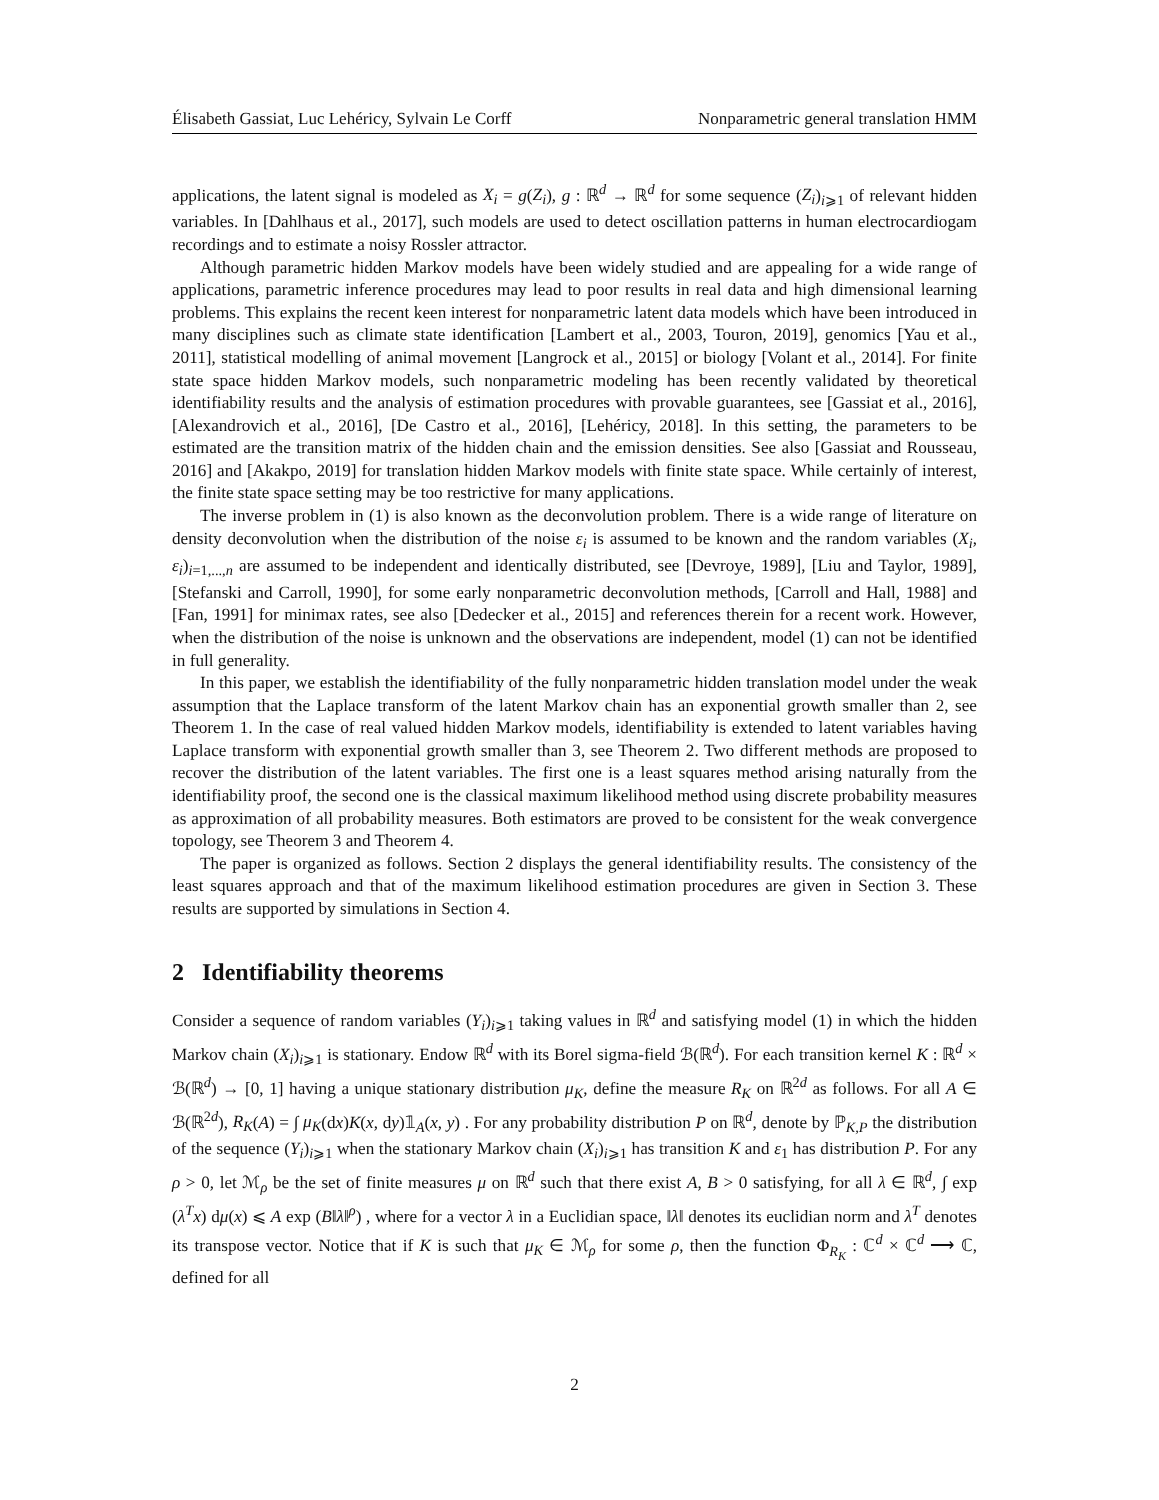Élisabeth Gassiat, Luc Lehéricy, Sylvain Le Corff Nonparametric general translation HMM
applications, the latent signal is modeled as X<sub>i</sub> = g(Z<sub>i</sub>), g : ℝ<sup>d</sup> → ℝ<sup>d</sup> for some sequence (Z<sub>i</sub>)<sub>i⩾1</sub> of relevant hidden variables. In [Dahlhaus et al., 2017], such models are used to detect oscillation patterns in human electrocardiogam recordings and to estimate a noisy Rossler attractor.
Although parametric hidden Markov models have been widely studied and are appealing for a wide range of applications, parametric inference procedures may lead to poor results in real data and high dimensional learning problems. This explains the recent keen interest for nonparametric latent data models which have been introduced in many disciplines such as climate state identification [Lambert et al., 2003, Touron, 2019], genomics [Yau et al., 2011], statistical modelling of animal movement [Langrock et al., 2015] or biology [Volant et al., 2014]. For finite state space hidden Markov models, such nonparametric modeling has been recently validated by theoretical identifiability results and the analysis of estimation procedures with provable guarantees, see [Gassiat et al., 2016], [Alexandrovich et al., 2016], [De Castro et al., 2016], [Lehéricy, 2018]. In this setting, the parameters to be estimated are the transition matrix of the hidden chain and the emission densities. See also [Gassiat and Rousseau, 2016] and [Akakpo, 2019] for translation hidden Markov models with finite state space. While certainly of interest, the finite state space setting may be too restrictive for many applications.
The inverse problem in (1) is also known as the deconvolution problem. There is a wide range of literature on density deconvolution when the distribution of the noise ε<sub>i</sub> is assumed to be known and the random variables (X<sub>i</sub>, ε<sub>i</sub>)<sub>i=1,...,n</sub> are assumed to be independent and identically distributed, see [Devroye, 1989], [Liu and Taylor, 1989], [Stefanski and Carroll, 1990], for some early nonparametric deconvolution methods, [Carroll and Hall, 1988] and [Fan, 1991] for minimax rates, see also [Dedecker et al., 2015] and references therein for a recent work. However, when the distribution of the noise is unknown and the observations are independent, model (1) can not be identified in full generality.
In this paper, we establish the identifiability of the fully nonparametric hidden translation model under the weak assumption that the Laplace transform of the latent Markov chain has an exponential growth smaller than 2, see Theorem 1. In the case of real valued hidden Markov models, identifiability is extended to latent variables having Laplace transform with exponential growth smaller than 3, see Theorem 2. Two different methods are proposed to recover the distribution of the latent variables. The first one is a least squares method arising naturally from the identifiability proof, the second one is the classical maximum likelihood method using discrete probability measures as approximation of all probability measures. Both estimators are proved to be consistent for the weak convergence topology, see Theorem 3 and Theorem 4.
The paper is organized as follows. Section 2 displays the general identifiability results. The consistency of the least squares approach and that of the maximum likelihood estimation procedures are given in Section 3. These results are supported by simulations in Section 4.
2 Identifiability theorems
Consider a sequence of random variables (Y<sub>i</sub>)<sub>i⩾1</sub> taking values in ℝ<sup>d</sup> and satisfying model (1) in which the hidden Markov chain (X<sub>i</sub>)<sub>i⩾1</sub> is stationary. Endow ℝ<sup>d</sup> with its Borel sigma-field ℬ(ℝ<sup>d</sup>). For each transition kernel K : ℝ<sup>d</sup> × ℬ(ℝ<sup>d</sup>) → [0, 1] having a unique stationary distribution μ<sub>K</sub>, define the measure R<sub>K</sub> on ℝ<sup>2d</sup> as follows. For all A ∈ ℬ(ℝ<sup>2d</sup>), R<sub>K</sub>(A) = ∫ μ<sub>K</sub>(dx)K(x, dy)𝟙<sub>A</sub>(x, y) . For any probability distribution P on ℝ<sup>d</sup>, denote by ℙ<sub>K,P</sub> the distribution of the sequence (Y<sub>i</sub>)<sub>i⩾1</sub> when the stationary Markov chain (X<sub>i</sub>)<sub>i⩾1</sub> has transition K and ε<sub>1</sub> has distribution P. For any ρ > 0, let ℳ<sub>ρ</sub> be the set of finite measures μ on ℝ<sup>d</sup> such that there exist A, B > 0 satisfying, for all λ ∈ ℝ<sup>d</sup>, ∫ exp (λ<sup>T</sup>x) dμ(x) ⩽ A exp (B‖λ‖<sup>ρ</sup>) , where for a vector λ in a Euclidian space, ‖λ‖ denotes its euclidian norm and λ<sup>T</sup> denotes its transpose vector. Notice that if K is such that μ<sub>K</sub> ∈ ℳ<sub>ρ</sub> for some ρ, then the function Φ<sub>R<sub>K</sub></sub> : ℂ<sup>d</sup> × ℂ<sup>d</sup> ⟶ ℂ, defined for all
2